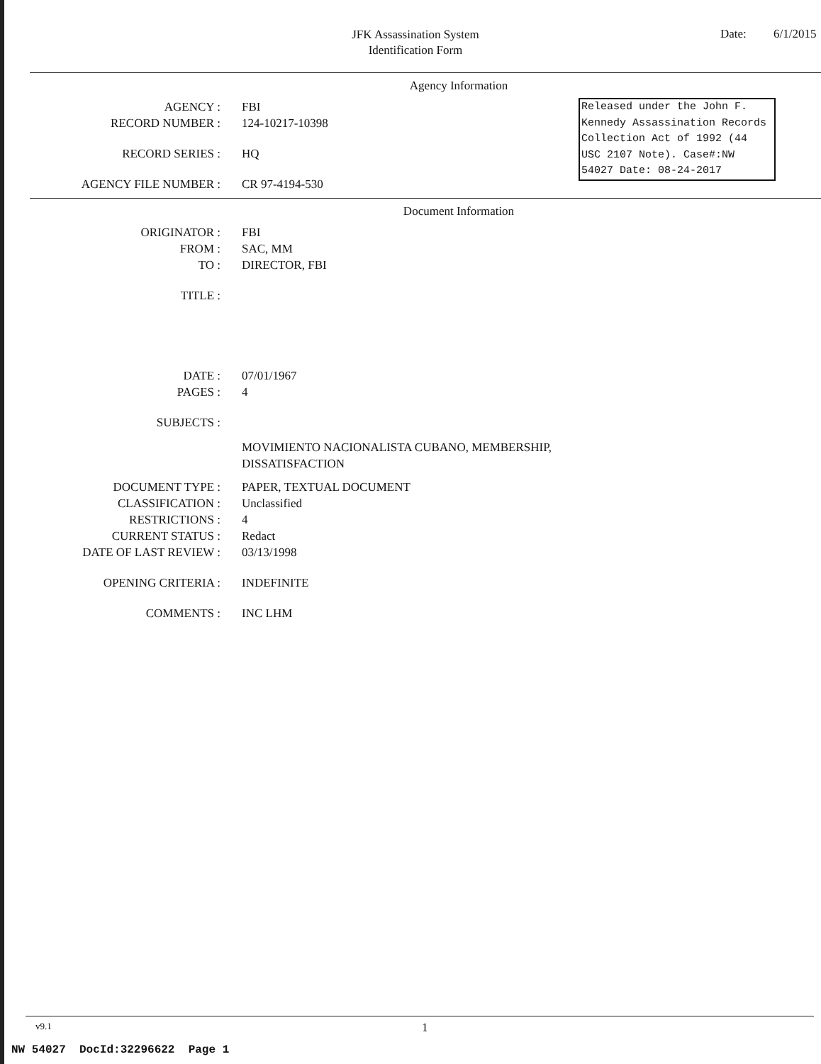JFK Assassination System
Identification Form
Date: 6/1/2015
Agency Information
Released under the John F. Kennedy Assassination Records Collection Act of 1992 (44 USC 2107 Note). Case#:NW 54027 Date: 08-24-2017
AGENCY : FBI
RECORD NUMBER : 124-10217-10398
RECORD SERIES : HQ
AGENCY FILE NUMBER : CR 97-4194-530
Document Information
ORIGINATOR : FBI
FROM : SAC, MM
TO : DIRECTOR, FBI
TITLE :
DATE : 07/01/1967
PAGES : 4
SUBJECTS :
MOVIMIENTO NACIONALISTA CUBANO, MEMBERSHIP,
DISSATISFACTION
DOCUMENT TYPE : PAPER, TEXTUAL DOCUMENT
CLASSIFICATION : Unclassified
RESTRICTIONS : 4
CURRENT STATUS : Redact
DATE OF LAST REVIEW : 03/13/1998
OPENING CRITERIA : INDEFINITE
COMMENTS : INC LHM
v9.1
1
NW 54027 DocId:32296622 Page 1